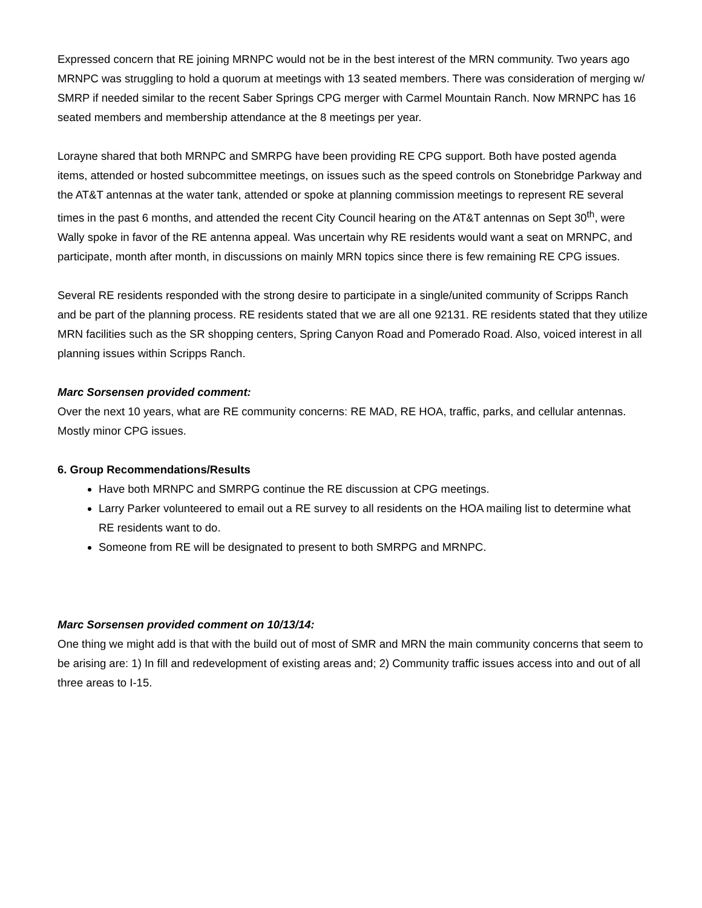Expressed concern that RE joining MRNPC would not be in the best interest of the MRN community. Two years ago MRNPC was struggling to hold a quorum at meetings with 13 seated members. There was consideration of merging w/ SMRP if needed similar to the recent Saber Springs CPG merger with Carmel Mountain Ranch. Now MRNPC has 16 seated members and membership attendance at the 8 meetings per year.
Lorayne shared that both MRNPC and SMRPG have been providing RE CPG support. Both have posted agenda items, attended or hosted subcommittee meetings, on issues such as the speed controls on Stonebridge Parkway and the AT&T antennas at the water tank, attended or spoke at planning commission meetings to represent RE several times in the past 6 months, and attended the recent City Council hearing on the AT&T antennas on Sept 30<sup>th</sup>, were Wally spoke in favor of the RE antenna appeal. Was uncertain why RE residents would want a seat on MRNPC, and participate, month after month, in discussions on mainly MRN topics since there is few remaining RE CPG issues.
Several RE residents responded with the strong desire to participate in a single/united community of Scripps Ranch and be part of the planning process. RE residents stated that we are all one 92131. RE residents stated that they utilize MRN facilities such as the SR shopping centers, Spring Canyon Road and Pomerado Road. Also, voiced interest in all planning issues within Scripps Ranch.
Marc Sorsensen provided comment:
Over the next 10 years, what are RE community concerns: RE MAD, RE HOA, traffic, parks, and cellular antennas. Mostly minor CPG issues.
6. Group Recommendations/Results
Have both MRNPC and SMRPG continue the RE discussion at CPG meetings.
Larry Parker volunteered to email out a RE survey to all residents on the HOA mailing list to determine what RE residents want to do.
Someone from RE will be designated to present to both SMRPG and MRNPC.
Marc Sorsensen provided comment on 10/13/14:
One thing we might add is that with the build out of most of SMR and MRN the main community concerns that seem to be arising are: 1) In fill and redevelopment of existing areas and; 2) Community traffic issues access into and out of all three areas to I-15.